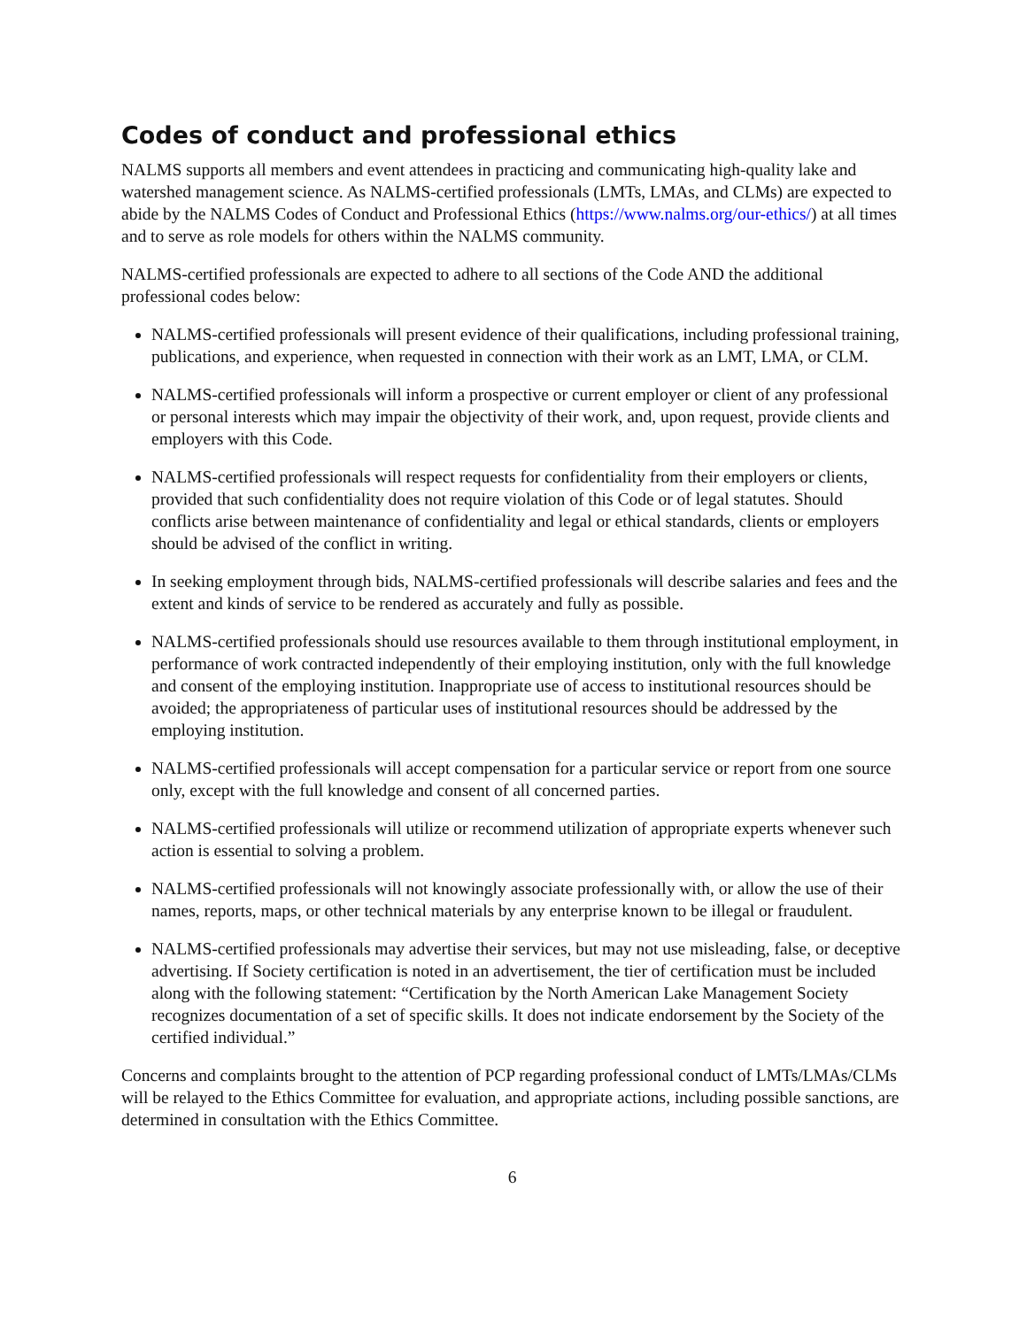Codes of conduct and professional ethics
NALMS supports all members and event attendees in practicing and communicating high-quality lake and watershed management science. As NALMS-certified professionals (LMTs, LMAs, and CLMs) are expected to abide by the NALMS Codes of Conduct and Professional Ethics (https://www.nalms.org/our-ethics/) at all times and to serve as role models for others within the NALMS community.
NALMS-certified professionals are expected to adhere to all sections of the Code AND the additional professional codes below:
NALMS-certified professionals will present evidence of their qualifications, including professional training, publications, and experience, when requested in connection with their work as an LMT, LMA, or CLM.
NALMS-certified professionals will inform a prospective or current employer or client of any professional or personal interests which may impair the objectivity of their work, and, upon request, provide clients and employers with this Code.
NALMS-certified professionals will respect requests for confidentiality from their employers or clients, provided that such confidentiality does not require violation of this Code or of legal statutes. Should conflicts arise between maintenance of confidentiality and legal or ethical standards, clients or employers should be advised of the conflict in writing.
In seeking employment through bids, NALMS-certified professionals will describe salaries and fees and the extent and kinds of service to be rendered as accurately and fully as possible.
NALMS-certified professionals should use resources available to them through institutional employment, in performance of work contracted independently of their employing institution, only with the full knowledge and consent of the employing institution. Inappropriate use of access to institutional resources should be avoided; the appropriateness of particular uses of institutional resources should be addressed by the employing institution.
NALMS-certified professionals will accept compensation for a particular service or report from one source only, except with the full knowledge and consent of all concerned parties.
NALMS-certified professionals will utilize or recommend utilization of appropriate experts whenever such action is essential to solving a problem.
NALMS-certified professionals will not knowingly associate professionally with, or allow the use of their names, reports, maps, or other technical materials by any enterprise known to be illegal or fraudulent.
NALMS-certified professionals may advertise their services, but may not use misleading, false, or deceptive advertising. If Society certification is noted in an advertisement, the tier of certification must be included along with the following statement: “Certification by the North American Lake Management Society recognizes documentation of a set of specific skills. It does not indicate endorsement by the Society of the certified individual.”
Concerns and complaints brought to the attention of PCP regarding professional conduct of LMTs/LMAs/CLMs will be relayed to the Ethics Committee for evaluation, and appropriate actions, including possible sanctions, are determined in consultation with the Ethics Committee.
6